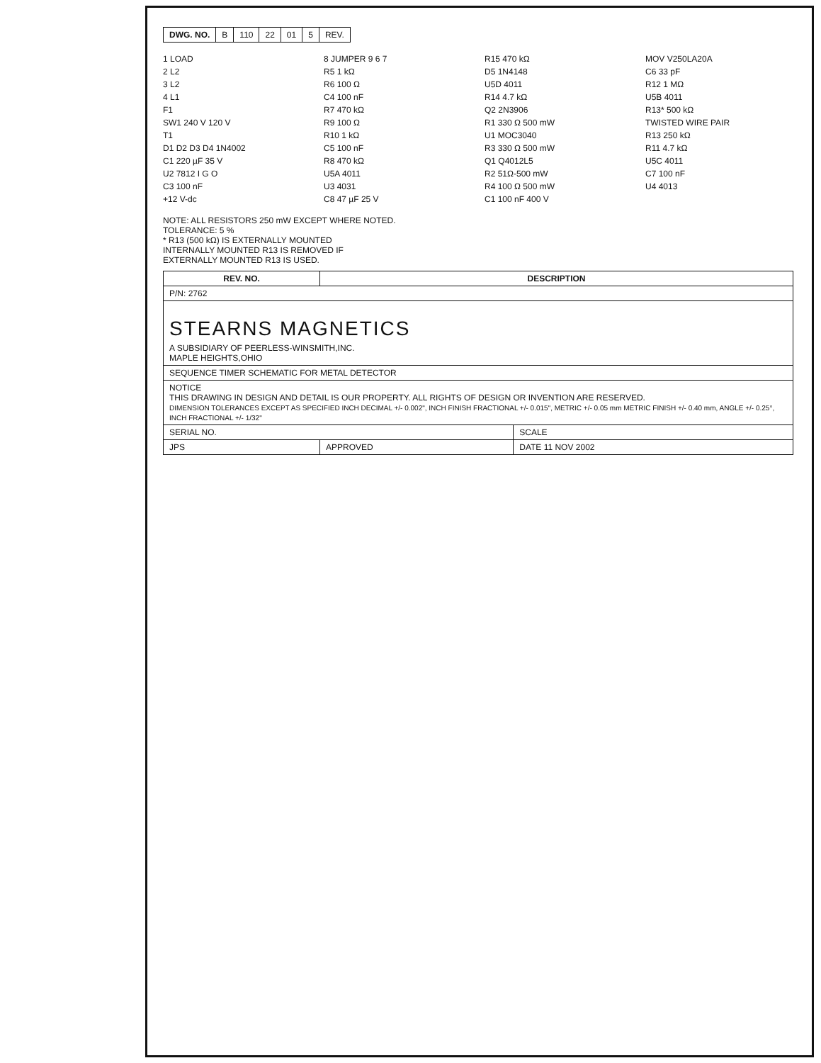| DWG. NO. | B | 110 | 22 | 01 | 5 | REV. |
1 LOAD
2 L2
3 L2
4 L1
F1
SW1 240 V 120 V
T1
D1 D2 D3 D4 1N4002
C1 220 µF 35 V
U2 7812 I G O
C3 100 nF
+12 V-dc
8 JUMPER 9 6 7
R5 1 kΩ
R6 100 Ω
C4 100 nF
R7 470 kΩ
R9 100 Ω
R10 1 kΩ
C5 100 nF
R8 470 kΩ
U5A 4011
U3 4031
C8 47 µF 25 V
R15 470 kΩ
D5 1N4148
U5D 4011
R14 4.7 kΩ
Q2 2N3906
R1 330 Ω 500 mW
U1 MOC3040
R3 330 Ω 500 mW
Q1 Q4012L5
R2 51Ω-500 mW
R4 100 Ω 500 mW
C1 100 nF 400 V
MOV V250LA20A
C6 33 pF
R12 1 MΩ
U5B 4011
R13* 500 kΩ
TWISTED WIRE PAIR
R13 250 kΩ
R11 4.7 kΩ
U5C 4011
C7 100 nF
U4 4013
NOTE: ALL RESISTORS 250 mW EXCEPT WHERE NOTED.
TOLERANCE: 5 %
* R13 (500 kΩ) IS EXTERNALLY MOUNTED
INTERNALLY MOUNTED R13 IS REMOVED IF
EXTERNALLY MOUNTED R13 IS USED.
| REV. NO. | DESCRIPTION | |
| --- | --- | --- |
| P/N: 2762 | | |
| STEARNS MAGNETICS A SUBSIDIARY OF PEERLESS-WINSMITH,INC. MAPLE HEIGHTS,OHIO | | |
| SEQUENCE TIMER SCHEMATIC FOR METAL DETECTOR | | |
| NOTICE THIS DRAWING IN DESIGN AND DETAIL IS OUR PROPERTY. ALL RIGHTS OF DESIGN OR INVENTION ARE RESERVED. DIMENSION TOLERANCES EXCEPT AS SPECIFIED INCH DECIMAL +/- 0.002", INCH FINISH FRACTIONAL +/- 0.015", METRIC +/- 0.05 mm METRIC FINISH +/- 0.40 mm, ANGLE +/- 0.25°, INCH FRACTIONAL +/- 1/32" | | |
| SERIAL NO. | | SCALE |
| JPS | APPROVED | DATE 11 NOV 2002 |